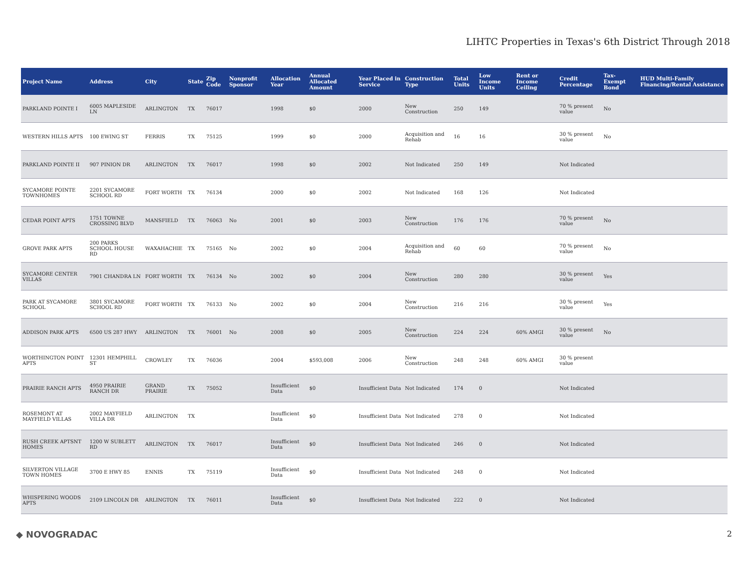LIHTC Properties in Texas's 6th District Through 2018
| Project Name | Address | City | State | Zip Code | Nonprofit Sponsor | Allocation Year | Annual Allocated Amount | Year Placed in Service | Construction Type | Total Units | Low Income Units | Rent or Income Ceiling | Credit Percentage | Tax-Exempt Bond | HUD Multi-Family Financing/Rental Assistance |
| --- | --- | --- | --- | --- | --- | --- | --- | --- | --- | --- | --- | --- | --- | --- | --- |
| PARKLAND POINTE I | 6005 MAPLESIDE LN | ARLINGTON | TX | 76017 | | 1998 | $0 | 2000 | New Construction | 250 | 149 | | 70 % present value | No | |
| WESTERN HILLS APTS | 100 EWING ST | FERRIS | TX | 75125 | | 1999 | $0 | 2000 | Acquisition and Rehab | 16 | 16 | | 30 % present value | No | |
| PARKLAND POINTE II | 907 PINION DR | ARLINGTON | TX | 76017 | | 1998 | $0 | 2002 | Not Indicated | 250 | 149 | | Not Indicated | | |
| SYCAMORE POINTE TOWNHOMES | 2201 SYCAMORE SCHOOL RD | FORT WORTH | TX | 76134 | | 2000 | $0 | 2002 | Not Indicated | 168 | 126 | | Not Indicated | | |
| CEDAR POINT APTS | 1751 TOWNE CROSSING BLVD | MANSFIELD | TX | 76063 | No | 2001 | $0 | 2003 | New Construction | 176 | 176 | | 70 % present value | No | |
| GROVE PARK APTS | 200 PARKS SCHOOL HOUSE RD | WAXAHACHIE | TX | 75165 | No | 2002 | $0 | 2004 | Acquisition and Rehab | 60 | 60 | | 70 % present value | No | |
| SYCAMORE CENTER VILLAS | 7901 CHANDRA LN | FORT WORTH | TX | 76134 | No | 2002 | $0 | 2004 | New Construction | 280 | 280 | | 30 % present value | Yes | |
| PARK AT SYCAMORE SCHOOL | 3801 SYCAMORE SCHOOL RD | FORT WORTH | TX | 76133 | No | 2002 | $0 | 2004 | New Construction | 216 | 216 | | 30 % present value | Yes | |
| ADDISON PARK APTS | 6500 US 287 HWY | ARLINGTON | TX | 76001 | No | 2008 | $0 | 2005 | New Construction | 224 | 224 | 60% AMGI | 30 % present value | No | |
| WORTHINGTON POINT APTS | 12301 HEMPHILL ST | CROWLEY | TX | 76036 | | 2004 | $593,008 | 2006 | New Construction | 248 | 248 | 60% AMGI | 30 % present value | | |
| PRAIRIE RANCH APTS | 4950 PRAIRIE RANCH DR | GRAND PRAIRIE | TX | 75052 | | Insufficient Data | $0 | Insufficient Data | Not Indicated | 174 | 0 | | Not Indicated | | |
| ROSEMONT AT MAYFIELD VILLAS | 2002 MAYFIELD VILLA DR | ARLINGTON | TX | | | Insufficient Data | $0 | Insufficient Data | Not Indicated | 278 | 0 | | Not Indicated | | |
| RUSH CREEK APTSNT HOMES | 1200 W SUBLETT RD | ARLINGTON | TX | 76017 | | Insufficient Data | $0 | Insufficient Data | Not Indicated | 246 | 0 | | Not Indicated | | |
| SILVERTON VILLAGE TOWN HOMES | 3700 E HWY 85 | ENNIS | TX | 75119 | | Insufficient Data | $0 | Insufficient Data | Not Indicated | 248 | 0 | | Not Indicated | | |
| WHISPERING WOODS APTS | 2109 LINCOLN DR | ARLINGTON | TX | 76011 | | Insufficient Data | $0 | Insufficient Data | Not Indicated | 222 | 0 | | Not Indicated | | |
◆ NOVOGRADAC 2